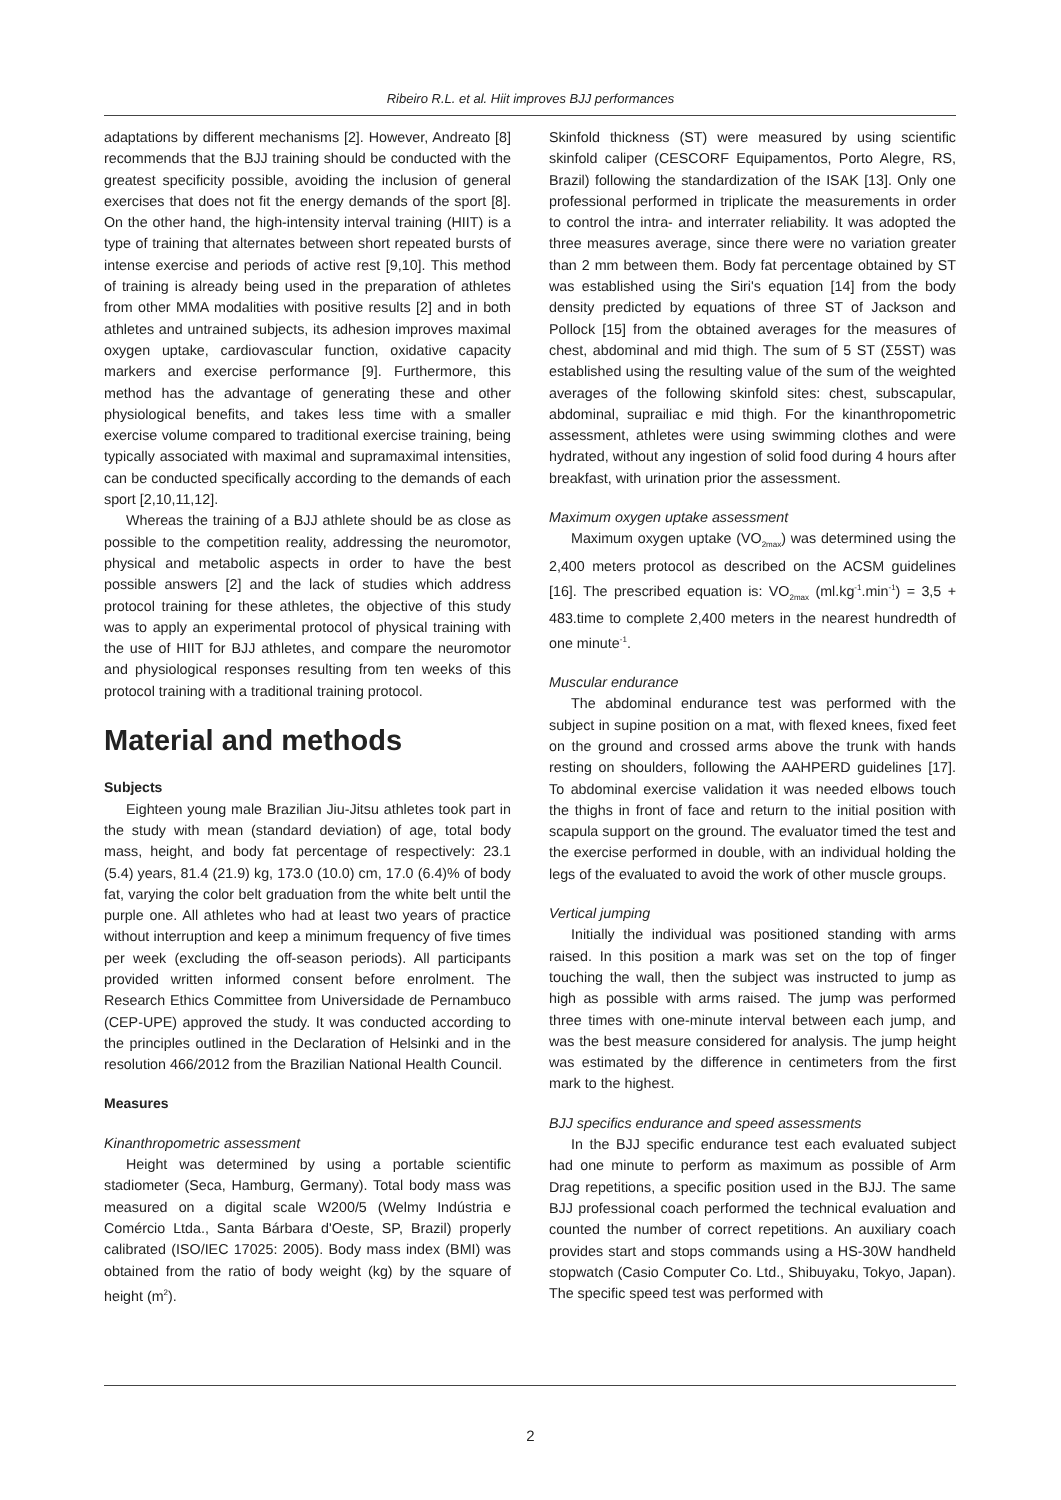Ribeiro R.L. et al. Hiit improves BJJ performances
adaptations by different mechanisms [2]. However, Andreato [8] recommends that the BJJ training should be conducted with the greatest specificity possible, avoiding the inclusion of general exercises that does not fit the energy demands of the sport [8]. On the other hand, the high-intensity interval training (HIIT) is a type of training that alternates between short repeated bursts of intense exercise and periods of active rest [9,10]. This method of training is already being used in the preparation of athletes from other MMA modalities with positive results [2] and in both athletes and untrained subjects, its adhesion improves maximal oxygen uptake, cardiovascular function, oxidative capacity markers and exercise performance [9]. Furthermore, this method has the advantage of generating these and other physiological benefits, and takes less time with a smaller exercise volume compared to traditional exercise training, being typically associated with maximal and supramaximal intensities, can be conducted specifically according to the demands of each sport [2,10,11,12].
Whereas the training of a BJJ athlete should be as close as possible to the competition reality, addressing the neuromotor, physical and metabolic aspects in order to have the best possible answers [2] and the lack of studies which address protocol training for these athletes, the objective of this study was to apply an experimental protocol of physical training with the use of HIIT for BJJ athletes, and compare the neuromotor and physiological responses resulting from ten weeks of this protocol training with a traditional training protocol.
Material and methods
Subjects
Eighteen young male Brazilian Jiu-Jitsu athletes took part in the study with mean (standard deviation) of age, total body mass, height, and body fat percentage of respectively: 23.1 (5.4) years, 81.4 (21.9) kg, 173.0 (10.0) cm, 17.0 (6.4)% of body fat, varying the color belt graduation from the white belt until the purple one. All athletes who had at least two years of practice without interruption and keep a minimum frequency of five times per week (excluding the off-season periods). All participants provided written informed consent before enrolment. The Research Ethics Committee from Universidade de Pernambuco (CEP-UPE) approved the study. It was conducted according to the principles outlined in the Declaration of Helsinki and in the resolution 466/2012 from the Brazilian National Health Council.
Measures
Kinanthropometric assessment
Height was determined by using a portable scientific stadiometer (Seca, Hamburg, Germany). Total body mass was measured on a digital scale W200/5 (Welmy Indústria e Comércio Ltda., Santa Bárbara d'Oeste, SP, Brazil) properly calibrated (ISO/IEC 17025: 2005). Body mass index (BMI) was obtained from the ratio of body weight (kg) by the square of height (m<sup>2</sup>).
Skinfold thickness (ST) were measured by using scientific skinfold caliper (CESCORF Equipamentos, Porto Alegre, RS, Brazil) following the standardization of the ISAK [13]. Only one professional performed in triplicate the measurements in order to control the intra- and interrater reliability. It was adopted the three measures average, since there were no variation greater than 2 mm between them. Body fat percentage obtained by ST was established using the Siri's equation [14] from the body density predicted by equations of three ST of Jackson and Pollock [15] from the obtained averages for the measures of chest, abdominal and mid thigh. The sum of 5 ST (Σ5ST) was established using the resulting value of the sum of the weighted averages of the following skinfold sites: chest, subscapular, abdominal, suprailiac e mid thigh. For the kinanthropometric assessment, athletes were using swimming clothes and were hydrated, without any ingestion of solid food during 4 hours after breakfast, with urination prior the assessment.
Maximum oxygen uptake assessment
Maximum oxygen uptake (VO<sub>2max</sub>) was determined using the 2,400 meters protocol as described on the ACSM guidelines [16]. The prescribed equation is: VO<sub>2max</sub> (ml.kg<sup>-1</sup>.min<sup>-1</sup>) = 3,5 + 483.time to complete 2,400 meters in the nearest hundredth of one minute<sup>-1</sup>.
Muscular endurance
The abdominal endurance test was performed with the subject in supine position on a mat, with flexed knees, fixed feet on the ground and crossed arms above the trunk with hands resting on shoulders, following the AAHPERD guidelines [17]. To abdominal exercise validation it was needed elbows touch the thighs in front of face and return to the initial position with scapula support on the ground. The evaluator timed the test and the exercise performed in double, with an individual holding the legs of the evaluated to avoid the work of other muscle groups.
Vertical jumping
Initially the individual was positioned standing with arms raised. In this position a mark was set on the top of finger touching the wall, then the subject was instructed to jump as high as possible with arms raised. The jump was performed three times with one-minute interval between each jump, and was the best measure considered for analysis. The jump height was estimated by the difference in centimeters from the first mark to the highest.
BJJ specifics endurance and speed assessments
In the BJJ specific endurance test each evaluated subject had one minute to perform as maximum as possible of Arm Drag repetitions, a specific position used in the BJJ. The same BJJ professional coach performed the technical evaluation and counted the number of correct repetitions. An auxiliary coach provides start and stops commands using a HS-30W handheld stopwatch (Casio Computer Co. Ltd., Shibuyaku, Tokyo, Japan). The specific speed test was performed with
2